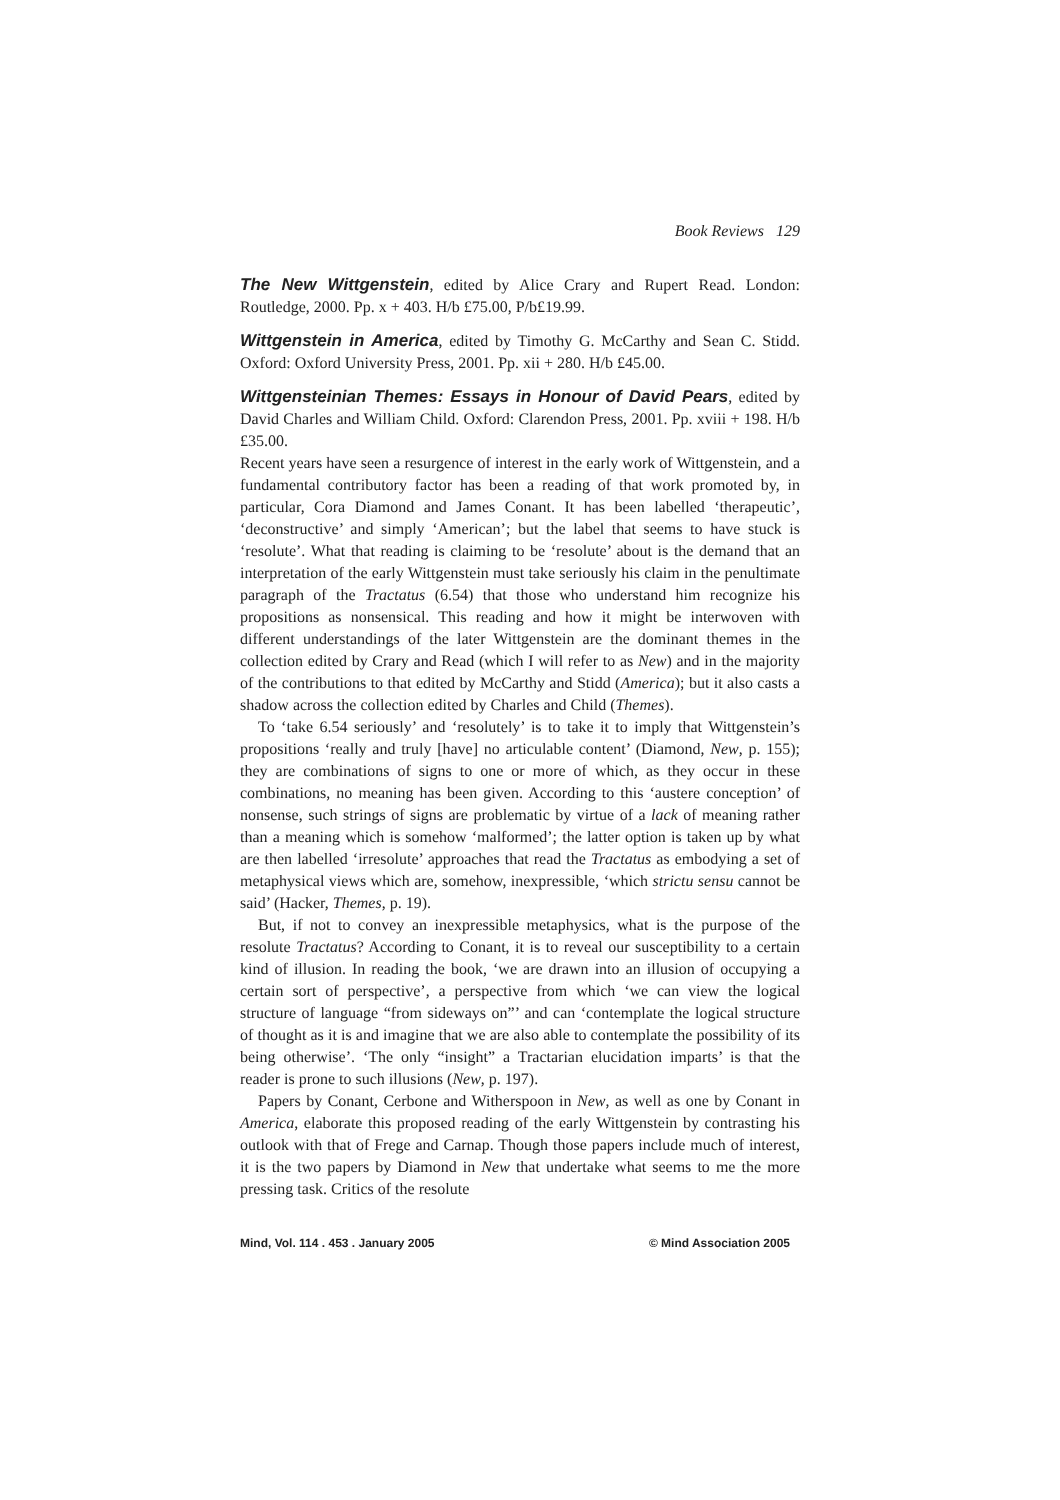Book Reviews 129
The New Wittgenstein, edited by Alice Crary and Rupert Read. London: Routledge, 2000. Pp. x + 403. H/b £75.00, P/b£19.99.
Wittgenstein in America, edited by Timothy G. McCarthy and Sean C. Stidd. Oxford: Oxford University Press, 2001. Pp. xii + 280. H/b £45.00.
Wittgensteinian Themes: Essays in Honour of David Pears, edited by David Charles and William Child. Oxford: Clarendon Press, 2001. Pp. xviii + 198. H/b £35.00.
Recent years have seen a resurgence of interest in the early work of Wittgenstein, and a fundamental contributory factor has been a reading of that work promoted by, in particular, Cora Diamond and James Conant. It has been labelled ‘therapeutic’, ‘deconstructive’ and simply ‘American’; but the label that seems to have stuck is ‘resolute’. What that reading is claiming to be ‘resolute’ about is the demand that an interpretation of the early Wittgenstein must take seriously his claim in the penultimate paragraph of the Tractatus (6.54) that those who understand him recognize his propositions as nonsensical. This reading and how it might be interwoven with different understandings of the later Wittgenstein are the dominant themes in the collection edited by Crary and Read (which I will refer to as New) and in the majority of the contributions to that edited by McCarthy and Stidd (America); but it also casts a shadow across the collection edited by Charles and Child (Themes).
To ‘take 6.54 seriously’ and ‘resolutely’ is to take it to imply that Wittgenstein’s propositions ‘really and truly [have] no articulable content’ (Diamond, New, p. 155); they are combinations of signs to one or more of which, as they occur in these combinations, no meaning has been given. According to this ‘austere conception’ of nonsense, such strings of signs are problematic by virtue of a lack of meaning rather than a meaning which is somehow ‘malformed’; the latter option is taken up by what are then labelled ‘irresolute’ approaches that read the Tractatus as embodying a set of metaphysical views which are, somehow, inexpressible, ‘which strictu sensu cannot be said’ (Hacker, Themes, p. 19).
But, if not to convey an inexpressible metaphysics, what is the purpose of the resolute Tractatus? According to Conant, it is to reveal our susceptibility to a certain kind of illusion. In reading the book, ‘we are drawn into an illusion of occupying a certain sort of perspective’, a perspective from which ‘we can view the logical structure of language “from sideways on”’ and can ‘contemplate the logical structure of thought as it is and imagine that we are also able to contemplate the possibility of its being otherwise’. ‘The only “insight” a Tractarian elucidation imparts’ is that the reader is prone to such illusions (New, p. 197).
Papers by Conant, Cerbone and Witherspoon in New, as well as one by Conant in America, elaborate this proposed reading of the early Wittgenstein by contrasting his outlook with that of Frege and Carnap. Though those papers include much of interest, it is the two papers by Diamond in New that undertake what seems to me the more pressing task. Critics of the resolute
Mind, Vol. 114 . 453 . January 2005 © Mind Association 2005